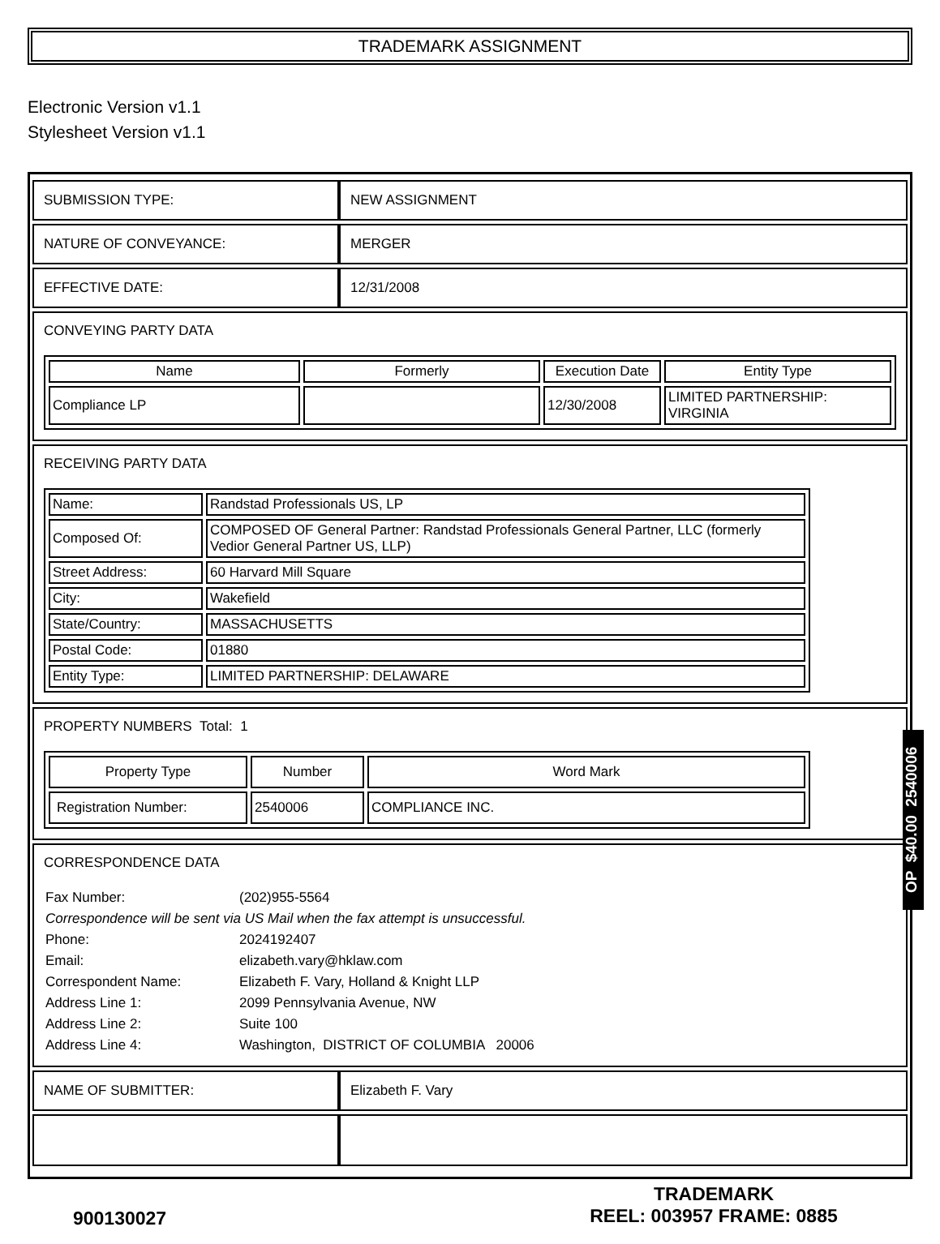TRADEMARK ASSIGNMENT
Electronic Version v1.1
Stylesheet Version v1.1
| SUBMISSION TYPE: | NEW ASSIGNMENT |
| NATURE OF CONVEYANCE: | MERGER |
| EFFECTIVE DATE: | 12/31/2008 |
| CONVEYING PARTY DATA / Name / Formerly / Execution Date / Entity Type / / --- / --- / --- / --- / / Compliance LP / / 12/30/2008 / LIMITED PARTNERSHIP: VIRGINIA / | |
| RECEIVING PARTY DATA / Name: / Randstad Professionals US, LP / / Composed Of: / COMPOSED OF General Partner: Randstad Professionals General Partner, LLC (formerly Vedior General Partner US, LLP) / / Street Address: / 60 Harvard Mill Square / / City: / Wakefield / / State/Country: / MASSACHUSETTS / / Postal Code: / 01880 / / Entity Type: / LIMITED PARTNERSHIP: DELAWARE / | |
| PROPERTY NUMBERS Total: 1 / Property Type / Number / Word Mark / / --- / --- / --- / / Registration Number: / 2540006 / COMPLIANCE INC. / | |
| CORRESPONDENCE DATA / Fax Number: / (202)955-5564 / / Correspondence will be sent via US Mail when the fax attempt is unsuccessful. / / / Phone: / 2024192407 / / Email: / elizabeth.vary@hklaw.com / / Correspondent Name: / Elizabeth F. Vary, Holland & Knight LLP / / Address Line 1: / 2099 Pennsylvania Avenue, NW / / Address Line 2: / Suite 100 / / Address Line 4: / Washington, DISTRICT OF COLUMBIA 20006 / | |
| NAME OF SUBMITTER: | Elizabeth F. Vary |
OP $40.00 2540006
900130027
TRADEMARK
REEL: 003957 FRAME: 0885